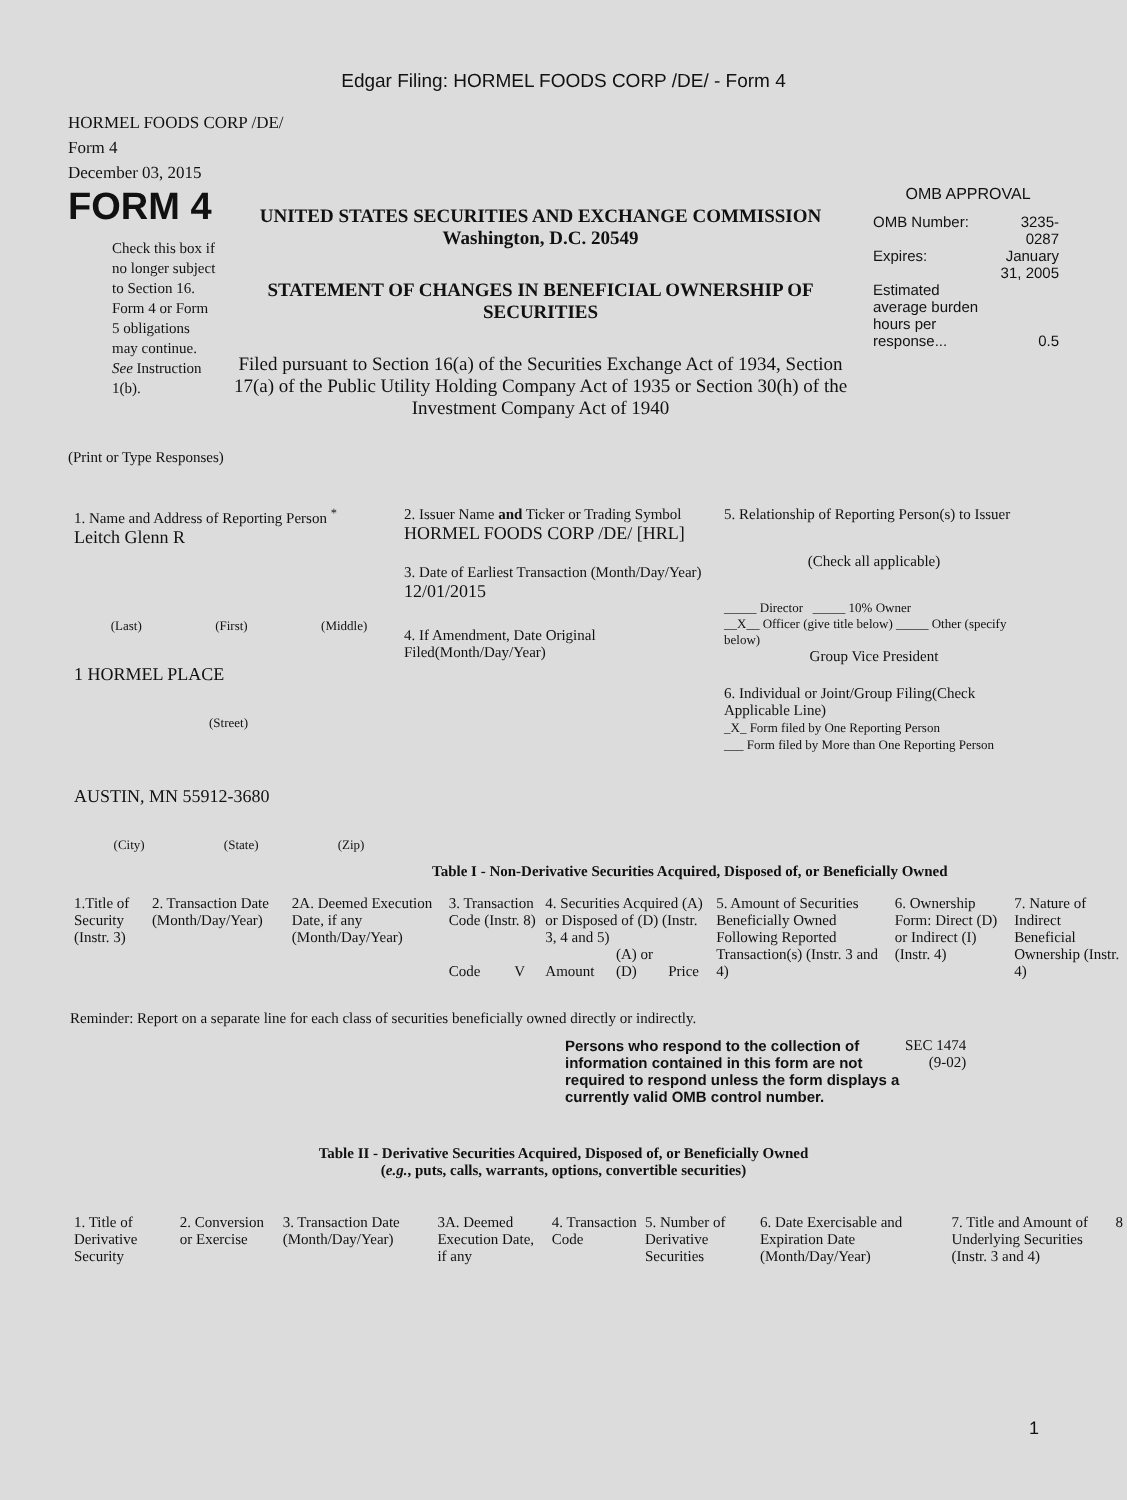Edgar Filing: HORMEL FOODS CORP /DE/ - Form 4
HORMEL FOODS CORP /DE/
Form 4
December 03, 2015
FORM 4
Check this box if no longer subject to Section 16. Form 4 or Form 5 obligations may continue. See Instruction 1(b).
UNITED STATES SECURITIES AND EXCHANGE COMMISSION
Washington, D.C. 20549
STATEMENT OF CHANGES IN BENEFICIAL OWNERSHIP OF SECURITIES
Filed pursuant to Section 16(a) of the Securities Exchange Act of 1934, Section 17(a) of the Public Utility Holding Company Act of 1935 or Section 30(h) of the Investment Company Act of 1940
OMB APPROVAL
| OMB Number: | 3235-0287 |
| Expires: | January 31, 2005 |
| Estimated average burden hours per response... | 0.5 |
(Print or Type Responses)
1. Name and Address of Reporting Person <sup>*</sup>
Leitch Glenn R
(Last) (First) (Middle)
1 HORMEL PLACE
(Street)
AUSTIN, MN 55912-3680
(City) (State) (Zip)
2. Issuer Name and Ticker or Trading Symbol
HORMEL FOODS CORP /DE/ [HRL]
3. Date of Earliest Transaction (Month/Day/Year)
12/01/2015
4. If Amendment, Date Original Filed(Month/Day/Year)
5. Relationship of Reporting Person(s) to Issuer
(Check all applicable)
_____ Director _____ 10% Owner
__X__ Officer (give title below) _____ Other (specify below)
Group Vice President
6. Individual or Joint/Group Filing(Check Applicable Line)
_X_ Form filed by One Reporting Person
___ Form filed by More than One Reporting Person
Table I - Non-Derivative Securities Acquired, Disposed of, or Beneficially Owned
| 1.Title of Security (Instr. 3) | 2. Transaction Date (Month/Day/Year) | 2A. Deemed Execution Date, if any (Month/Day/Year) | 3. Transaction Code (Instr. 8) | | 4. Securities Acquired (A) or Disposed of (D) (Instr. 3, 4 and 5) | | | 5. Amount of Securities Beneficially Owned Following Reported Transaction(s) (Instr. 3 and 4) | 6. Ownership Form: Direct (D) or Indirect (I) (Instr. 4) | 7. Nature of Indirect Beneficial Ownership (Instr. 4) |
| --- | --- | --- | --- | --- | --- | --- | --- | --- | --- | --- |
| | | | Code | V | Amount | (A) or (D) | Price | | | |
Reminder: Report on a separate line for each class of securities beneficially owned directly or indirectly.
Persons who respond to the collection of information contained in this form are not required to respond unless the form displays a currently valid OMB control number.
SEC 1474
(9-02)
Table II - Derivative Securities Acquired, Disposed of, or Beneficially Owned
(e.g., puts, calls, warrants, options, convertible securities)
| 1. Title of Derivative Security | 2. Conversion or Exercise | 3. Transaction Date (Month/Day/Year) | 3A. Deemed Execution Date, if any | 4. Transaction Code | 5. Number of Derivative Securities | 6. Date Exercisable and Expiration Date (Month/Day/Year) | 7. Title and Amount of Underlying Securities (Instr. 3 and 4) | 8 |
| --- | --- | --- | --- | --- | --- | --- | --- | --- |
1